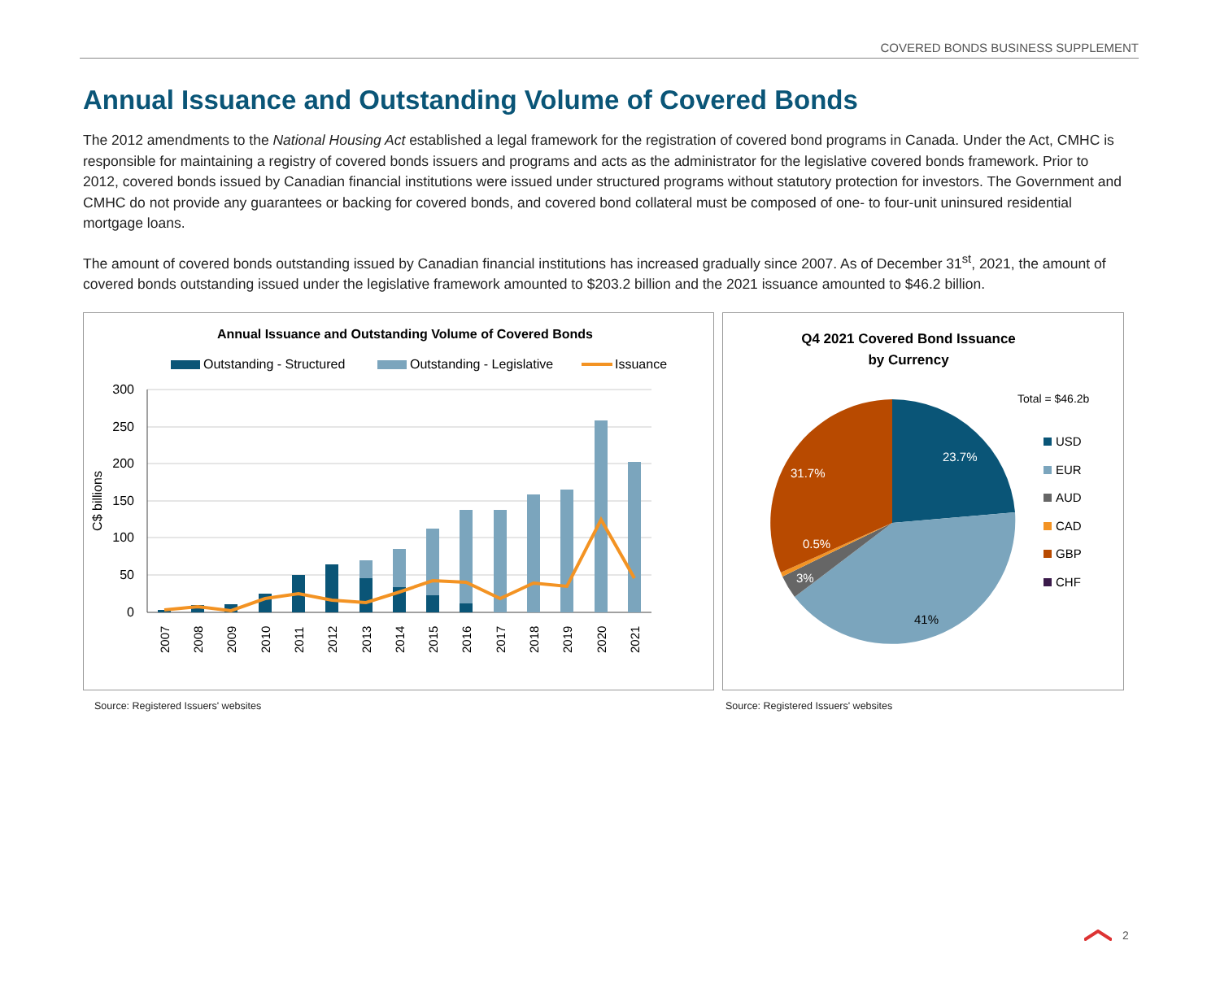COVERED BONDS BUSINESS SUPPLEMENT
Annual Issuance and Outstanding Volume of Covered Bonds
The 2012 amendments to the National Housing Act established a legal framework for the registration of covered bond programs in Canada. Under the Act, CMHC is responsible for maintaining a registry of covered bonds issuers and programs and acts as the administrator for the legislative covered bonds framework. Prior to 2012, covered bonds issued by Canadian financial institutions were issued under structured programs without statutory protection for investors. The Government and CMHC do not provide any guarantees or backing for covered bonds, and covered bond collateral must be composed of one- to four-unit uninsured residential mortgage loans.
The amount of covered bonds outstanding issued by Canadian financial institutions has increased gradually since 2007. As of December 31<sup>st</sup>, 2021, the amount of covered bonds outstanding issued under the legislative framework amounted to $203.2 billion and the 2021 issuance amounted to $46.2 billion.
Annual Issuance and Outstanding Volume of Covered Bonds
Outstanding - Structured
Outstanding - Legislative
Issuance
300
250
200
150
100
50
0
C$ billions
2007
2008
2009
2010
2011
2012
2013
2014
2015
2016
2017
2018
2019
2020
2021
Source: Registered Issuers' websites
Q4 2021 Covered Bond Issuance
by Currency
Total = $46.2b
23.7%
31.7%
0.5%
3%
41%
USD
EUR
AUD
CAD
GBP
CHF
Source: Registered Issuers' websites
2